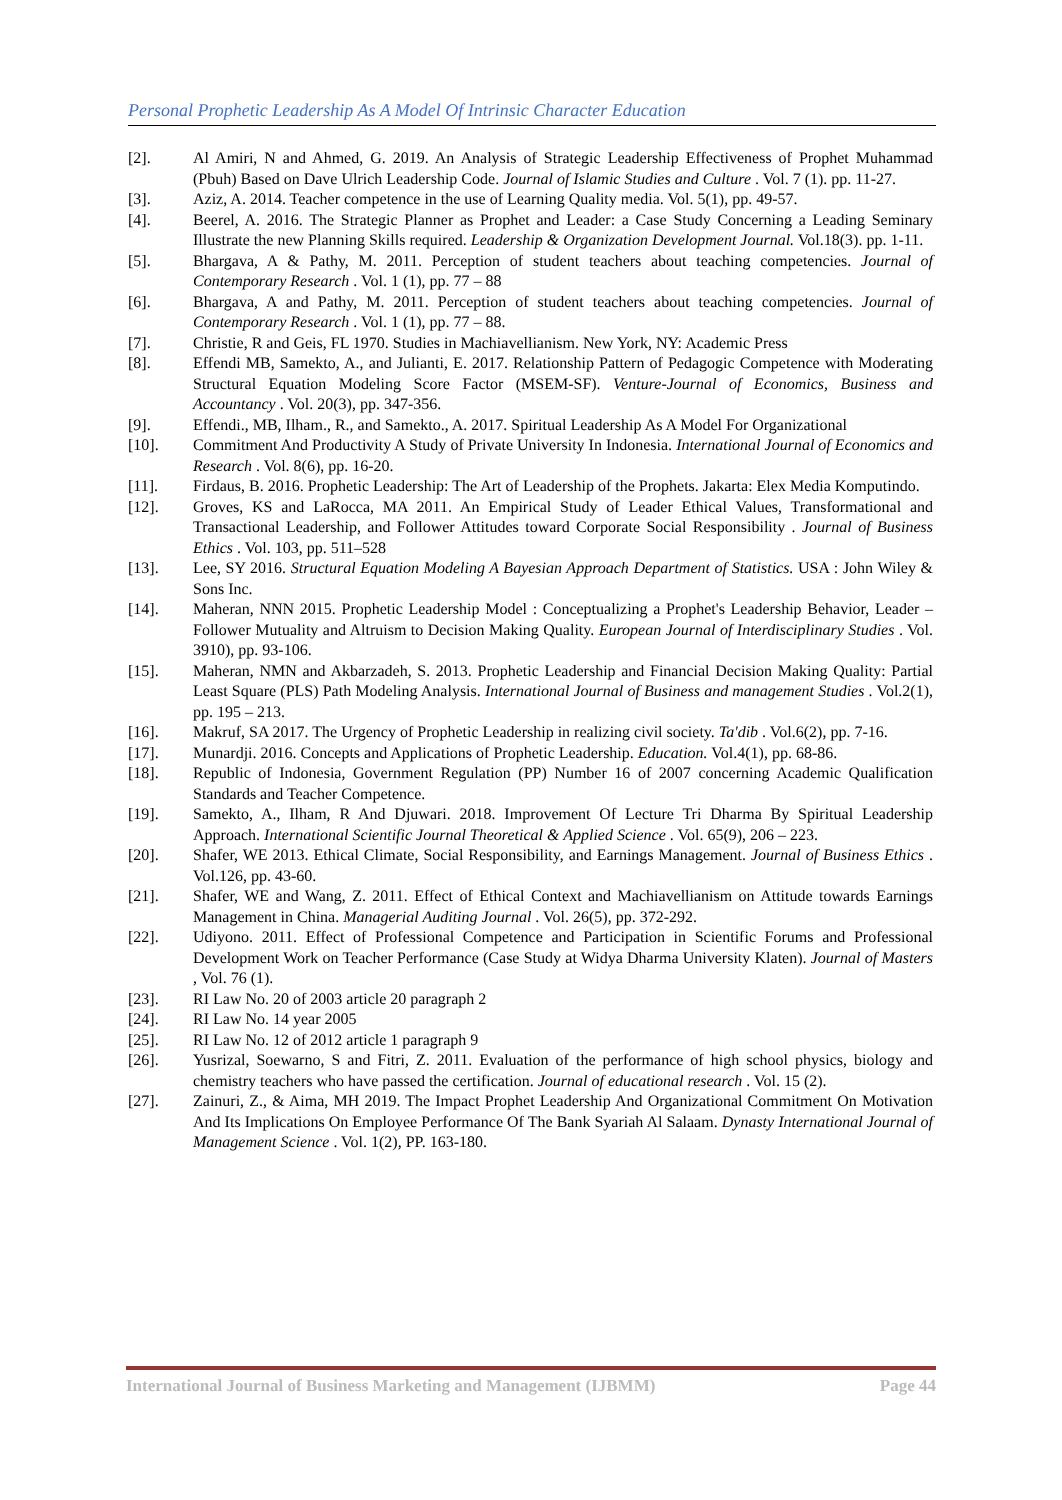Personal Prophetic Leadership As A Model Of Intrinsic Character Education
[2]. Al Amiri, N and Ahmed, G. 2019. An Analysis of Strategic Leadership Effectiveness of Prophet Muhammad (Pbuh) Based on Dave Ulrich Leadership Code. Journal of Islamic Studies and Culture . Vol. 7 (1). pp. 11-27.
[3]. Aziz, A. 2014. Teacher competence in the use of Learning Quality media. Vol. 5(1), pp. 49-57.
[4]. Beerel, A. 2016. The Strategic Planner as Prophet and Leader: a Case Study Concerning a Leading Seminary Illustrate the new Planning Skills required. Leadership & Organization Development Journal. Vol.18(3). pp. 1-11.
[5]. Bhargava, A & Pathy, M. 2011. Perception of student teachers about teaching competencies. Journal of Contemporary Research . Vol. 1 (1), pp. 77 – 88
[6]. Bhargava, A and Pathy, M. 2011. Perception of student teachers about teaching competencies. Journal of Contemporary Research . Vol. 1 (1), pp. 77 – 88.
[7]. Christie, R and Geis, FL 1970. Studies in Machiavellianism. New York, NY: Academic Press
[8]. Effendi MB, Samekto, A., and Julianti, E. 2017. Relationship Pattern of Pedagogic Competence with Moderating Structural Equation Modeling Score Factor (MSEM-SF). Venture-Journal of Economics, Business and Accountancy . Vol. 20(3), pp. 347-356.
[9]. Effendi., MB, Ilham., R., and Samekto., A. 2017. Spiritual Leadership As A Model For Organizational
[10]. Commitment And Productivity A Study of Private University In Indonesia. International Journal of Economics and Research . Vol. 8(6), pp. 16-20.
[11]. Firdaus, B. 2016. Prophetic Leadership: The Art of Leadership of the Prophets. Jakarta: Elex Media Komputindo.
[12]. Groves, KS and LaRocca, MA 2011. An Empirical Study of Leader Ethical Values, Transformational and Transactional Leadership, and Follower Attitudes toward Corporate Social Responsibility . Journal of Business Ethics . Vol. 103, pp. 511–528
[13]. Lee, SY 2016. Structural Equation Modeling A Bayesian Approach Department of Statistics. USA : John Wiley & Sons Inc.
[14]. Maheran, NNN 2015. Prophetic Leadership Model : Conceptualizing a Prophet's Leadership Behavior, Leader – Follower Mutuality and Altruism to Decision Making Quality. European Journal of Interdisciplinary Studies . Vol. 3910), pp. 93-106.
[15]. Maheran, NMN and Akbarzadeh, S. 2013. Prophetic Leadership and Financial Decision Making Quality: Partial Least Square (PLS) Path Modeling Analysis. International Journal of Business and management Studies . Vol.2(1), pp. 195 – 213.
[16]. Makruf, SA 2017. The Urgency of Prophetic Leadership in realizing civil society. Ta'dib . Vol.6(2), pp. 7-16.
[17]. Munardji. 2016. Concepts and Applications of Prophetic Leadership. Education. Vol.4(1), pp. 68-86.
[18]. Republic of Indonesia, Government Regulation (PP) Number 16 of 2007 concerning Academic Qualification Standards and Teacher Competence.
[19]. Samekto, A., Ilham, R And Djuwari. 2018. Improvement Of Lecture Tri Dharma By Spiritual Leadership Approach. International Scientific Journal Theoretical & Applied Science . Vol. 65(9), 206 – 223.
[20]. Shafer, WE 2013. Ethical Climate, Social Responsibility, and Earnings Management. Journal of Business Ethics . Vol.126, pp. 43-60.
[21]. Shafer, WE and Wang, Z. 2011. Effect of Ethical Context and Machiavellianism on Attitude towards Earnings Management in China. Managerial Auditing Journal . Vol. 26(5), pp. 372-292.
[22]. Udiyono. 2011. Effect of Professional Competence and Participation in Scientific Forums and Professional Development Work on Teacher Performance (Case Study at Widya Dharma University Klaten). Journal of Masters , Vol. 76 (1).
[23]. RI Law No. 20 of 2003 article 20 paragraph 2
[24]. RI Law No. 14 year 2005
[25]. RI Law No. 12 of 2012 article 1 paragraph 9
[26]. Yusrizal, Soewarno, S and Fitri, Z. 2011. Evaluation of the performance of high school physics, biology and chemistry teachers who have passed the certification. Journal of educational research . Vol. 15 (2).
[27]. Zainuri, Z., & Aima, MH 2019. The Impact Prophet Leadership And Organizational Commitment On Motivation And Its Implications On Employee Performance Of The Bank Syariah Al Salaam. Dynasty International Journal of Management Science . Vol. 1(2), PP. 163-180.
International Journal of Business Marketing and Management (IJBMM) Page 44